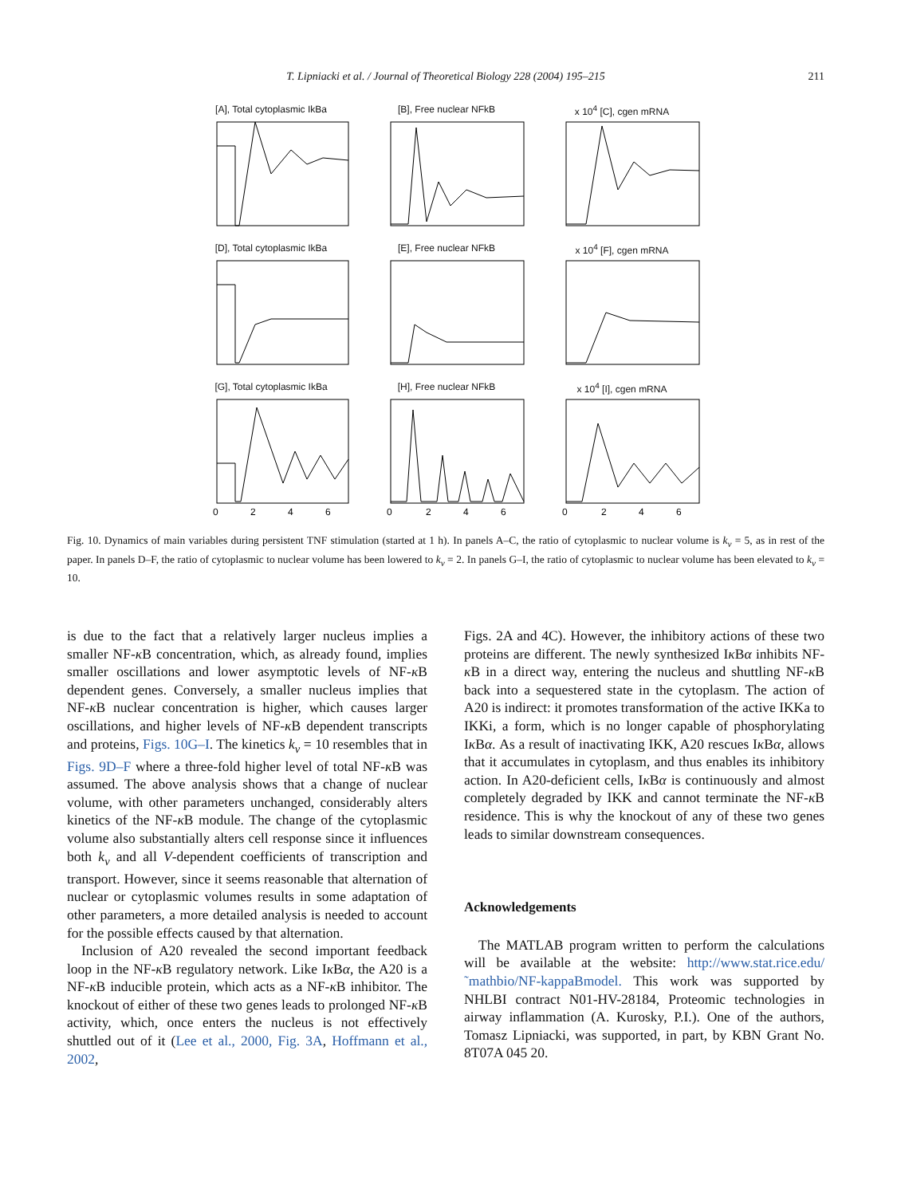T. Lipniacki et al. / Journal of Theoretical Biology 228 (2004) 195–215
211
[A], Total cytoplasmic IkBa
[B], Free nuclear NFkB
x 10<sup>4</sup> [C], cgen mRNA
[D], Total cytoplasmic IkBa
[E], Free nuclear NFkB
x 10<sup>4</sup> [F], cgen mRNA
[G], Total cytoplasmic IkBa
0
2
4
6
[H], Free nuclear NFkB
0
2
4
6
x 10<sup>4</sup> [I], cgen mRNA
0
2
4
6
Fig. 10. Dynamics of main variables during persistent TNF stimulation (started at 1 h). In panels A–C, the ratio of cytoplasmic to nuclear volume is k<sub>v</sub> = 5, as in rest of the paper. In panels D–F, the ratio of cytoplasmic to nuclear volume has been lowered to k<sub>v</sub> = 2. In panels G–I, the ratio of cytoplasmic to nuclear volume has been elevated to k<sub>v</sub> = 10.
is due to the fact that a relatively larger nucleus implies a smaller NF-κ B concentration, which, as already found, implies smaller oscillations and lower asymptotic levels of NF-κ B dependent genes. Conversely, a smaller nucleus implies that NF-κ B nuclear concentration is higher, which causes larger oscillations, and higher levels of NF-κ B dependent transcripts and proteins, Figs. 10G–I. The kinetics k<sub>v</sub> = 10 resembles that in Figs. 9D–F where a three-fold higher level of total NF-κ B was assumed. The above analysis shows that a change of nuclear volume, with other parameters unchanged, considerably alters kinetics of the NF-κ B module. The change of the cytoplasmic volume also substantially alters cell response since it influences both k<sub>v</sub> and all V-dependent coefficients of transcription and transport. However, since it seems reasonable that alternation of nuclear or cytoplasmic volumes results in some adaptation of other parameters, a more detailed analysis is needed to account for the possible effects caused by that alternation.
Inclusion of A20 revealed the second important feedback loop in the NF-κ B regulatory network. Like Iκ Bα, the A20 is a NF-κ B inducible protein, which acts as a NF-κ B inhibitor. The knockout of either of these two genes leads to prolonged NF-κ B activity, which, once enters the nucleus is not effectively shuttled out of it (Lee et al., 2000, Fig. 3A, Hoffmann et al., 2002,
Figs. 2A and 4C). However, the inhibitory actions of these two proteins are different. The newly synthesized Iκ Bα inhibits NF-κ B in a direct way, entering the nucleus and shuttling NF-κ B back into a sequestered state in the cytoplasm. The action of A20 is indirect: it promotes transformation of the active IKKa to IKKi, a form, which is no longer capable of phosphorylating Iκ Bα. As a result of inactivating IKK, A20 rescues Iκ Bα, allows that it accumulates in cytoplasm, and thus enables its inhibitory action. In A20-deficient cells, Iκ Bα is continuously and almost completely degraded by IKK and cannot terminate the NF-κ B residence. This is why the knockout of any of these two genes leads to similar downstream consequences.
Acknowledgements
The MATLAB program written to perform the calculations will be available at the website: http://www.stat.rice.edu/˜mathbio/NF-kappaBmodel. This work was supported by NHLBI contract N01-HV-28184, Proteomic technologies in airway inflammation (A. Kurosky, P.I.). One of the authors, Tomasz Lipniacki, was supported, in part, by KBN Grant No. 8T07A 045 20.